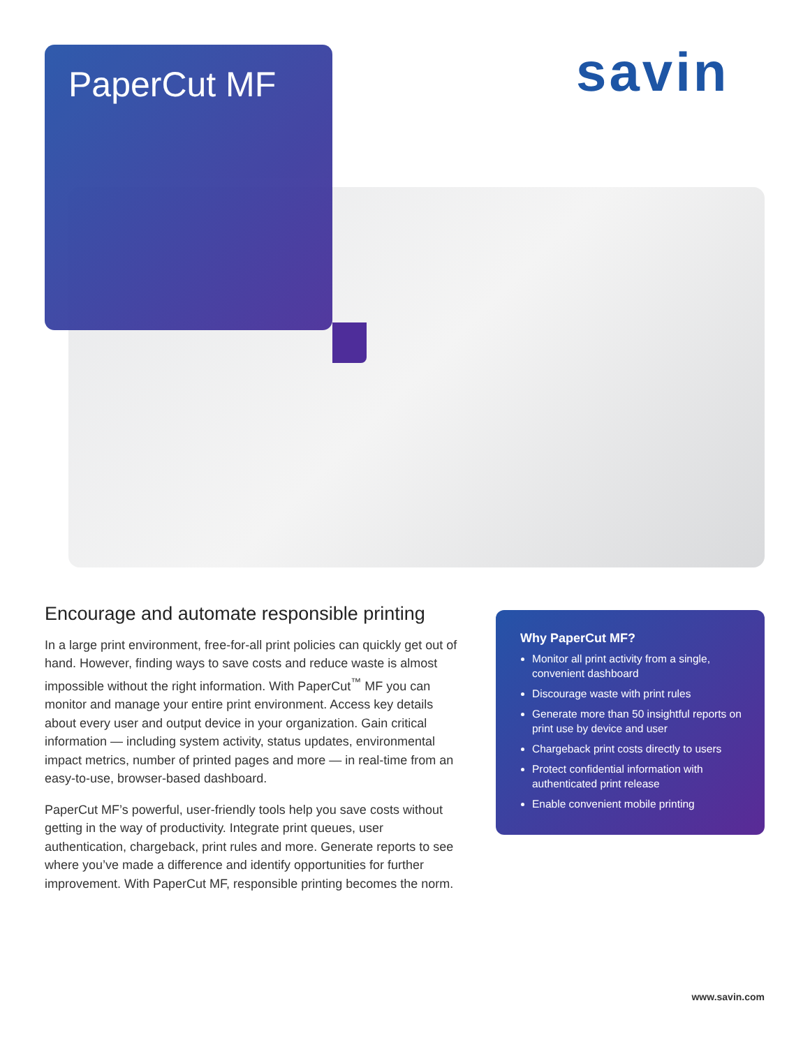PaperCut MF savin
Encourage and automate responsible printing
In a large print environment, free-for-all print policies can quickly get out of hand. However, finding ways to save costs and reduce waste is almost impossible without the right information. With PaperCut<sup>™</sup> MF you can monitor and manage your entire print environment. Access key details about every user and output device in your organization. Gain critical information — including system activity, status updates, environmental impact metrics, number of printed pages and more — in real-time from an easy-to-use, browser-based dashboard.
PaperCut MF’s powerful, user-friendly tools help you save costs without getting in the way of productivity. Integrate print queues, user authentication, chargeback, print rules and more. Generate reports to see where you’ve made a difference and identify opportunities for further improvement. With PaperCut MF, responsible printing becomes the norm.
Why PaperCut MF?
Monitor all print activity from a single, convenient dashboard
Discourage waste with print rules
Generate more than 50 insightful reports on print use by device and user
Chargeback print costs directly to users
Protect confidential information with authenticated print release
Enable convenient mobile printing
www.savin.com